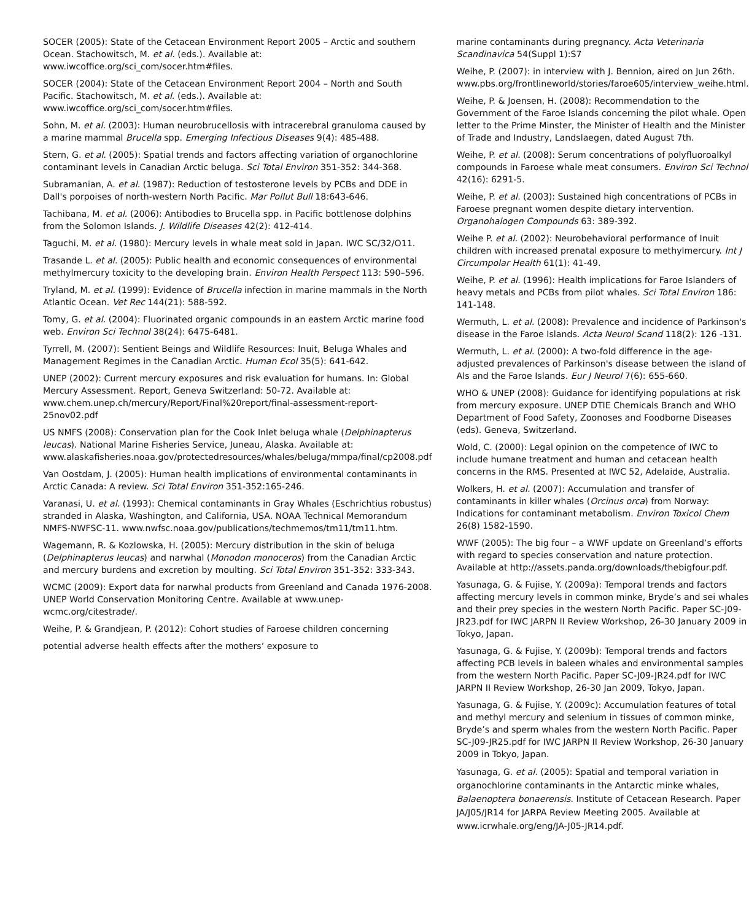SOCER (2005): State of the Cetacean Environment Report 2005 – Arctic and southern Ocean. Stachowitsch, M. et al. (eds.). Available at: www.iwcoffice.org/sci_com/socer.htm#files.
SOCER (2004): State of the Cetacean Environment Report 2004 – North and South Pacific. Stachowitsch, M. et al. (eds.). Available at: www.iwcoffice.org/sci_com/socer.htm#files.
Sohn, M. et al. (2003): Human neurobrucellosis with intracerebral granuloma caused by a marine mammal Brucella spp. Emerging Infectious Diseases 9(4): 485-488.
Stern, G. et al. (2005): Spatial trends and factors affecting variation of organochlorine contaminant levels in Canadian Arctic beluga. Sci Total Environ 351-352: 344-368.
Subramanian, A. et al. (1987): Reduction of testosterone levels by PCBs and DDE in Dall's porpoises of north-western North Pacific. Mar Pollut Bull 18:643-646.
Tachibana, M. et al. (2006): Antibodies to Brucella spp. in Pacific bottlenose dolphins from the Solomon Islands. J. Wildlife Diseases 42(2): 412-414.
Taguchi, M. et al. (1980): Mercury levels in whale meat sold in Japan. IWC SC/32/O11.
Trasande L. et al. (2005): Public health and economic consequences of environmental methylmercury toxicity to the developing brain. Environ Health Perspect 113: 590–596.
Tryland, M. et al. (1999): Evidence of Brucella infection in marine mammals in the North Atlantic Ocean. Vet Rec 144(21): 588-592.
Tomy, G. et al. (2004): Fluorinated organic compounds in an eastern Arctic marine food web. Environ Sci Technol 38(24): 6475-6481.
Tyrrell, M. (2007): Sentient Beings and Wildlife Resources: Inuit, Beluga Whales and Management Regimes in the Canadian Arctic. Human Ecol 35(5): 641-642.
UNEP (2002): Current mercury exposures and risk evaluation for humans. In: Global Mercury Assessment. Report, Geneva Switzerland: 50-72. Available at: www.chem.unep.ch/mercury/Report/Final%20report/final-assessment-report-25nov02.pdf
US NMFS (2008): Conservation plan for the Cook Inlet beluga whale (Delphinapterus leucas). National Marine Fisheries Service, Juneau, Alaska. Available at: www.alaskafisheries.noaa.gov/protectedresources/whales/beluga/mmpa/final/cp2008.pdf
Van Oostdam, J. (2005): Human health implications of environmental contaminants in Arctic Canada: A review. Sci Total Environ 351-352:165-246.
Varanasi, U. et al. (1993): Chemical contaminants in Gray Whales (Eschrichtius robustus) stranded in Alaska, Washington, and California, USA. NOAA Technical Memorandum NMFS-NWFSC-11. www.nwfsc.noaa.gov/publications/techmemos/tm11/tm11.htm.
Wagemann, R. & Kozlowska, H. (2005): Mercury distribution in the skin of beluga (Delphinapterus leucas) and narwhal (Monodon monoceros) from the Canadian Arctic and mercury burdens and excretion by moulting. Sci Total Environ 351-352: 333-343.
WCMC (2009): Export data for narwhal products from Greenland and Canada 1976-2008. UNEP World Conservation Monitoring Centre. Available at www.unep-wcmc.org/citestrade/.
Weihe, P. & Grandjean, P. (2012): Cohort studies of Faroese children concerning
potential adverse health effects after the mothers’ exposure to
marine contaminants during pregnancy. Acta Veterinaria Scandinavica 54(Suppl 1):S7
Weihe, P. (2007): in interview with J. Bennion, aired on Jun 26th. www.pbs.org/frontlineworld/stories/faroe605/interview_weihe.html.
Weihe, P. & Joensen, H. (2008): Recommendation to the Government of the Faroe Islands concerning the pilot whale. Open letter to the Prime Minster, the Minister of Health and the Minister of Trade and Industry, Landslaegen, dated August 7th.
Weihe, P. et al. (2008): Serum concentrations of polyfluoroalkyl compounds in Faroese whale meat consumers. Environ Sci Technol 42(16): 6291-5.
Weihe, P. et al. (2003): Sustained high concentrations of PCBs in Faroese pregnant women despite dietary intervention. Organohalogen Compounds 63: 389-392.
Weihe P. et al. (2002): Neurobehavioral performance of Inuit children with increased prenatal exposure to methylmercury. Int J Circumpolar Health 61(1): 41-49.
Weihe, P. et al. (1996): Health implications for Faroe Islanders of heavy metals and PCBs from pilot whales. Sci Total Environ 186: 141-148.
Wermuth, L. et al. (2008): Prevalence and incidence of Parkinson's disease in the Faroe Islands. Acta Neurol Scand 118(2): 126 -131.
Wermuth, L. et al. (2000): A two-fold difference in the age-adjusted prevalences of Parkinson's disease between the island of Als and the Faroe Islands. Eur J Neurol 7(6): 655-660.
WHO & UNEP (2008): Guidance for identifying populations at risk from mercury exposure. UNEP DTIE Chemicals Branch and WHO Department of Food Safety, Zoonoses and Foodborne Diseases (eds). Geneva, Switzerland.
Wold, C. (2000): Legal opinion on the competence of IWC to include humane treatment and human and cetacean health concerns in the RMS. Presented at IWC 52, Adelaide, Australia.
Wolkers, H. et al. (2007): Accumulation and transfer of contaminants in killer whales (Orcinus orca) from Norway: Indications for contaminant metabolism. Environ Toxicol Chem 26(8) 1582-1590.
WWF (2005): The big four – a WWF update on Greenland’s efforts with regard to species conservation and nature protection. Available at http://assets.panda.org/downloads/thebigfour.pdf.
Yasunaga, G. & Fujise, Y. (2009a): Temporal trends and factors affecting mercury levels in common minke, Bryde’s and sei whales and their prey species in the western North Pacific. Paper SC-J09-JR23.pdf for IWC JARPN II Review Workshop, 26-30 January 2009 in Tokyo, Japan.
Yasunaga, G. & Fujise, Y. (2009b): Temporal trends and factors affecting PCB levels in baleen whales and environmental samples from the western North Pacific. Paper SC-J09-JR24.pdf for IWC JARPN II Review Workshop, 26-30 Jan 2009, Tokyo, Japan.
Yasunaga, G. & Fujise, Y. (2009c): Accumulation features of total and methyl mercury and selenium in tissues of common minke, Bryde’s and sperm whales from the western North Pacific. Paper SC-J09-JR25.pdf for IWC JARPN II Review Workshop, 26-30 January 2009 in Tokyo, Japan.
Yasunaga, G. et al. (2005): Spatial and temporal variation in organochlorine contaminants in the Antarctic minke whales, Balaenoptera bonaerensis. Institute of Cetacean Research. Paper JA/J05/JR14 for JARPA Review Meeting 2005. Available at www.icrwhale.org/eng/JA-J05-JR14.pdf.